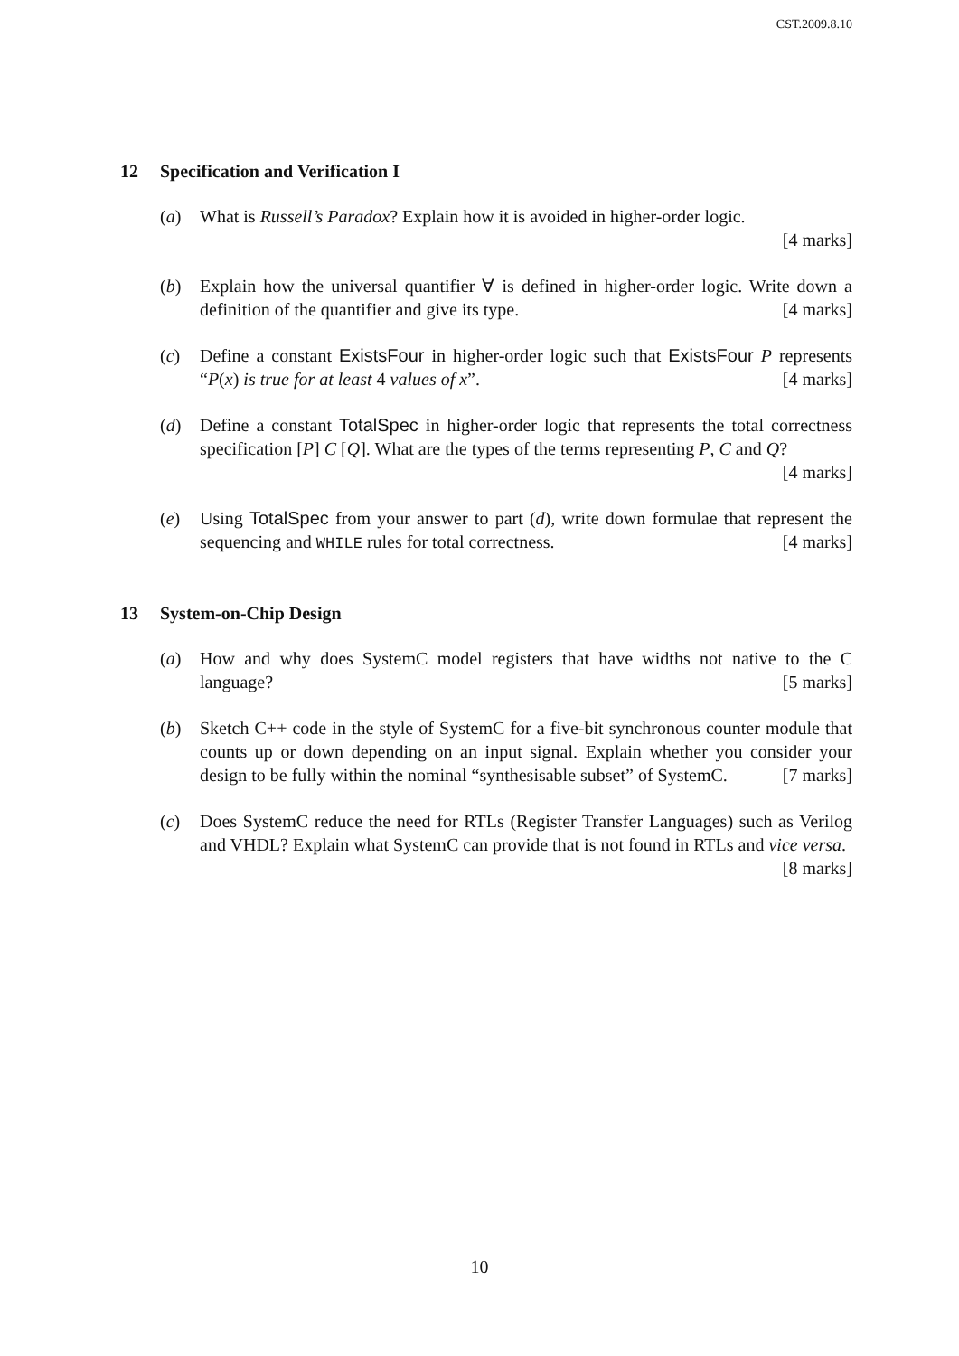CST.2009.8.10
12 Specification and Verification I
(a) What is Russell’s Paradox? Explain how it is avoided in higher-order logic.
[4 marks]
(b) Explain how the universal quantifier ∀ is defined in higher-order logic. Write down a definition of the quantifier and give its type. [4 marks]
(c) Define a constant ExistsFour in higher-order logic such that ExistsFour P represents “P(x) is true for at least 4 values of x”. [4 marks]
(d) Define a constant TotalSpec in higher-order logic that represents the total correctness specification [P] C [Q]. What are the types of the terms representing P, C and Q? [4 marks]
(e) Using TotalSpec from your answer to part (d), write down formulae that represent the sequencing and WHILE rules for total correctness. [4 marks]
13 System-on-Chip Design
(a) How and why does SystemC model registers that have widths not native to the C language? [5 marks]
(b) Sketch C++ code in the style of SystemC for a five-bit synchronous counter module that counts up or down depending on an input signal. Explain whether you consider your design to be fully within the nominal “synthesisable subset” of SystemC. [7 marks]
(c) Does SystemC reduce the need for RTLs (Register Transfer Languages) such as Verilog and VHDL? Explain what SystemC can provide that is not found in RTLs and vice versa. [8 marks]
10